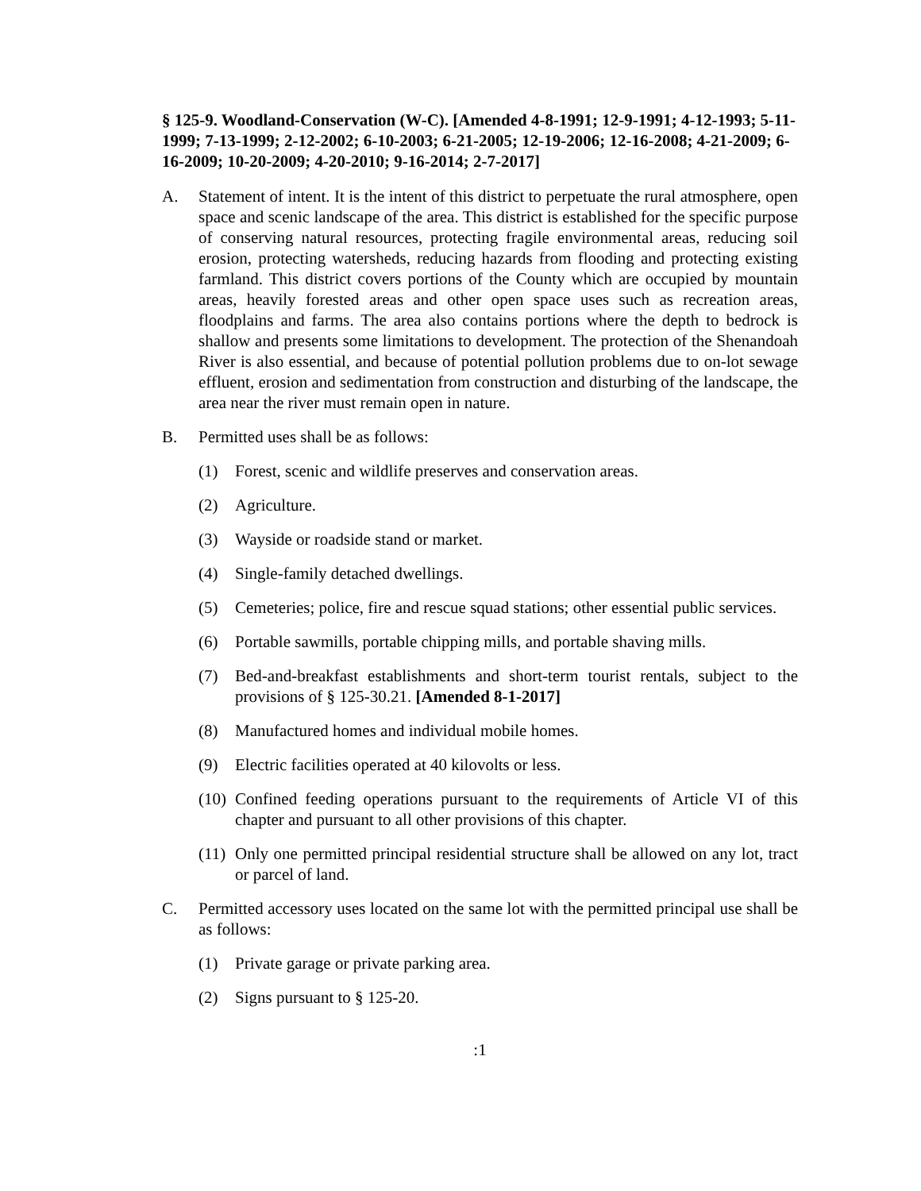§ 125-9. Woodland-Conservation (W-C). [Amended 4-8-1991; 12-9-1991; 4-12-1993; 5-11-1999; 7-13-1999; 2-12-2002; 6-10-2003; 6-21-2005; 12-19-2006; 12-16-2008; 4-21-2009; 6-16-2009; 10-20-2009; 4-20-2010; 9-16-2014; 2-7-2017]
A. Statement of intent. It is the intent of this district to perpetuate the rural atmosphere, open space and scenic landscape of the area. This district is established for the specific purpose of conserving natural resources, protecting fragile environmental areas, reducing soil erosion, protecting watersheds, reducing hazards from flooding and protecting existing farmland. This district covers portions of the County which are occupied by mountain areas, heavily forested areas and other open space uses such as recreation areas, floodplains and farms. The area also contains portions where the depth to bedrock is shallow and presents some limitations to development. The protection of the Shenandoah River is also essential, and because of potential pollution problems due to on-lot sewage effluent, erosion and sedimentation from construction and disturbing of the landscape, the area near the river must remain open in nature.
B. Permitted uses shall be as follows:
(1) Forest, scenic and wildlife preserves and conservation areas.
(2) Agriculture.
(3) Wayside or roadside stand or market.
(4) Single-family detached dwellings.
(5) Cemeteries; police, fire and rescue squad stations; other essential public services.
(6) Portable sawmills, portable chipping mills, and portable shaving mills.
(7) Bed-and-breakfast establishments and short-term tourist rentals, subject to the provisions of § 125-30.21. [Amended 8-1-2017]
(8) Manufactured homes and individual mobile homes.
(9) Electric facilities operated at 40 kilovolts or less.
(10)
Confined feeding operations pursuant to the requirements of Article VI of this chapter and pursuant to all other provisions of this chapter.
(11)
Only one permitted principal residential structure shall be allowed on any lot, tract or parcel of land.
C. Permitted accessory uses located on the same lot with the permitted principal use shall be as follows:
(1) Private garage or private parking area.
(2) Signs pursuant to § 125-20.
:1